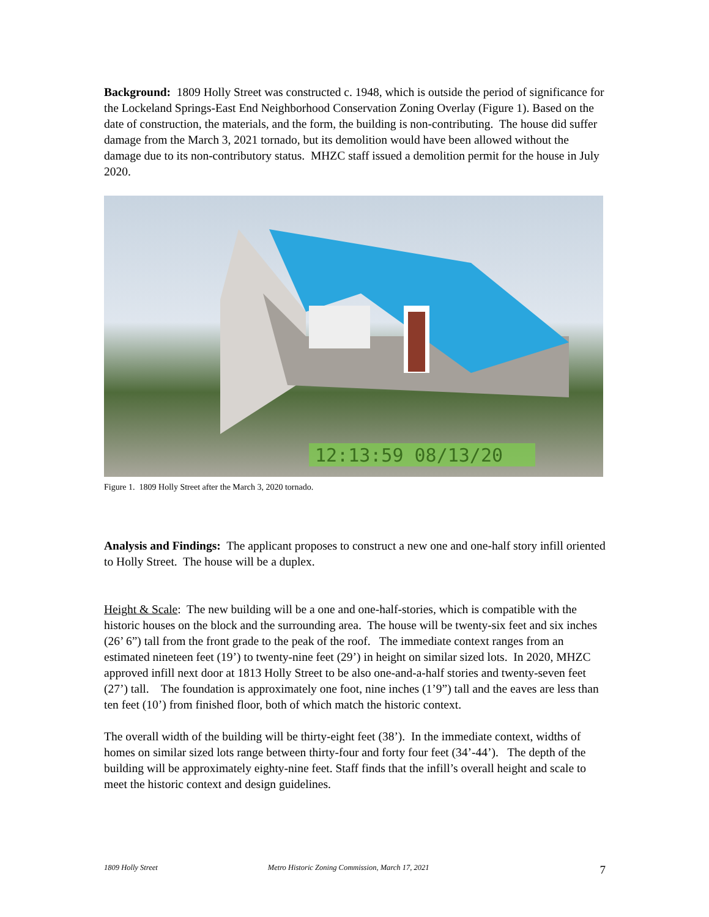Background: 1809 Holly Street was constructed c. 1948, which is outside the period of significance for the Lockeland Springs-East End Neighborhood Conservation Zoning Overlay (Figure 1). Based on the date of construction, the materials, and the form, the building is non-contributing. The house did suffer damage from the March 3, 2021 tornado, but its demolition would have been allowed without the damage due to its non-contributory status. MHZC staff issued a demolition permit for the house in July 2020.
12:13:59 08/13/20
Figure 1. 1809 Holly Street after the March 3, 2020 tornado.
Analysis and Findings: The applicant proposes to construct a new one and one-half story infill oriented to Holly Street. The house will be a duplex.
Height & Scale: The new building will be a one and one-half-stories, which is compatible with the historic houses on the block and the surrounding area. The house will be twenty-six feet and six inches (26’ 6”) tall from the front grade to the peak of the roof. The immediate context ranges from an estimated nineteen feet (19’) to twenty-nine feet (29’) in height on similar sized lots. In 2020, MHZC approved infill next door at 1813 Holly Street to be also one-and-a-half stories and twenty-seven feet (27’) tall. The foundation is approximately one foot, nine inches (1’9”) tall and the eaves are less than ten feet (10’) from finished floor, both of which match the historic context.
The overall width of the building will be thirty-eight feet (38’). In the immediate context, widths of homes on similar sized lots range between thirty-four and forty four feet (34’-44’). The depth of the building will be approximately eighty-nine feet. Staff finds that the infill’s overall height and scale to meet the historic context and design guidelines.
1809 Holly Street Metro Historic Zoning Commission, March 17, 2021 7